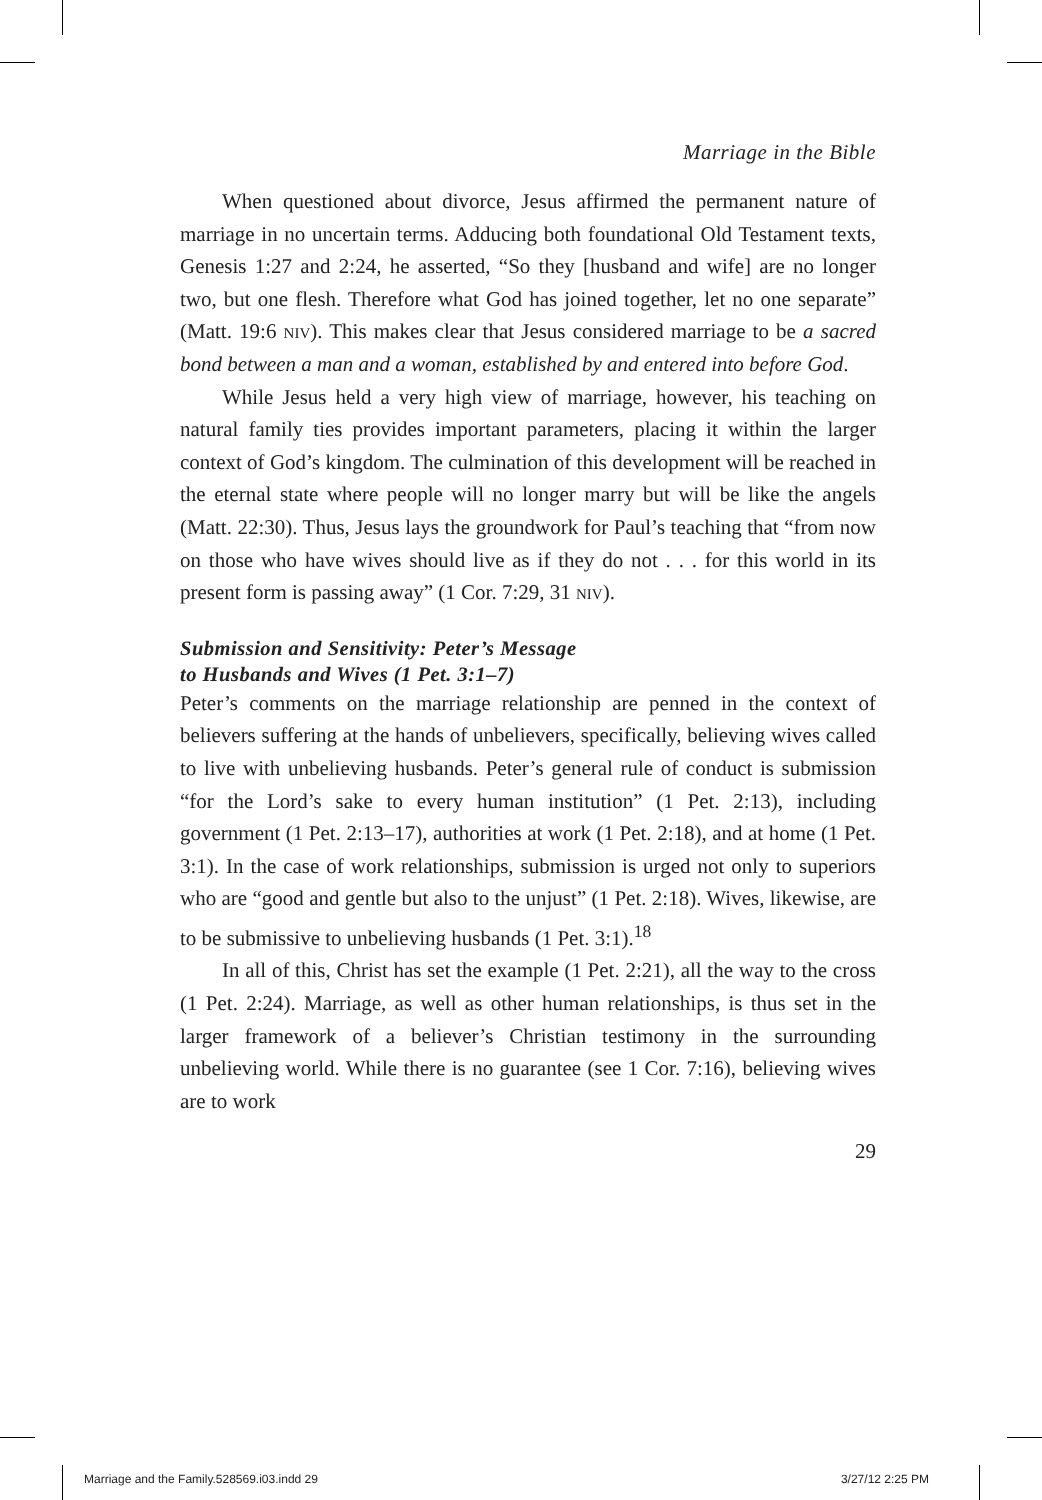Marriage in the Bible
When questioned about divorce, Jesus affirmed the permanent nature of marriage in no uncertain terms. Adducing both foundational Old Testament texts, Genesis 1:27 and 2:24, he asserted, “So they [husband and wife] are no longer two, but one flesh. Therefore what God has joined together, let no one separate” (Matt. 19:6 niv). This makes clear that Jesus considered marriage to be a sacred bond between a man and a woman, established by and entered into before God.
While Jesus held a very high view of marriage, however, his teaching on natural family ties provides important parameters, placing it within the larger context of God’s kingdom. The culmination of this development will be reached in the eternal state where people will no longer marry but will be like the angels (Matt. 22:30). Thus, Jesus lays the groundwork for Paul’s teaching that “from now on those who have wives should live as if they do not . . . for this world in its present form is passing away” (1 Cor. 7:29, 31 niv).
Submission and Sensitivity: Peter’s Message
to Husbands and Wives (1 Pet. 3:1–7)
Peter’s comments on the marriage relationship are penned in the context of believers suffering at the hands of unbelievers, specifically, believing wives called to live with unbelieving husbands. Peter’s general rule of conduct is submission “for the Lord’s sake to every human institution” (1 Pet. 2:13), including government (1 Pet. 2:13–17), authorities at work (1 Pet. 2:18), and at home (1 Pet. 3:1). In the case of work relationships, submission is urged not only to superiors who are “good and gentle but also to the unjust” (1 Pet. 2:18). Wives, likewise, are to be submissive to unbelieving husbands (1 Pet. 3:1).<sup>18</sup>
In all of this, Christ has set the example (1 Pet. 2:21), all the way to the cross (1 Pet. 2:24). Marriage, as well as other human relationships, is thus set in the larger framework of a believer’s Christian testimony in the surrounding unbelieving world. While there is no guarantee (see 1 Cor. 7:16), believing wives are to work
29
Marriage and the Family.528569.i03.indd 29 3/27/12 2:25 PM